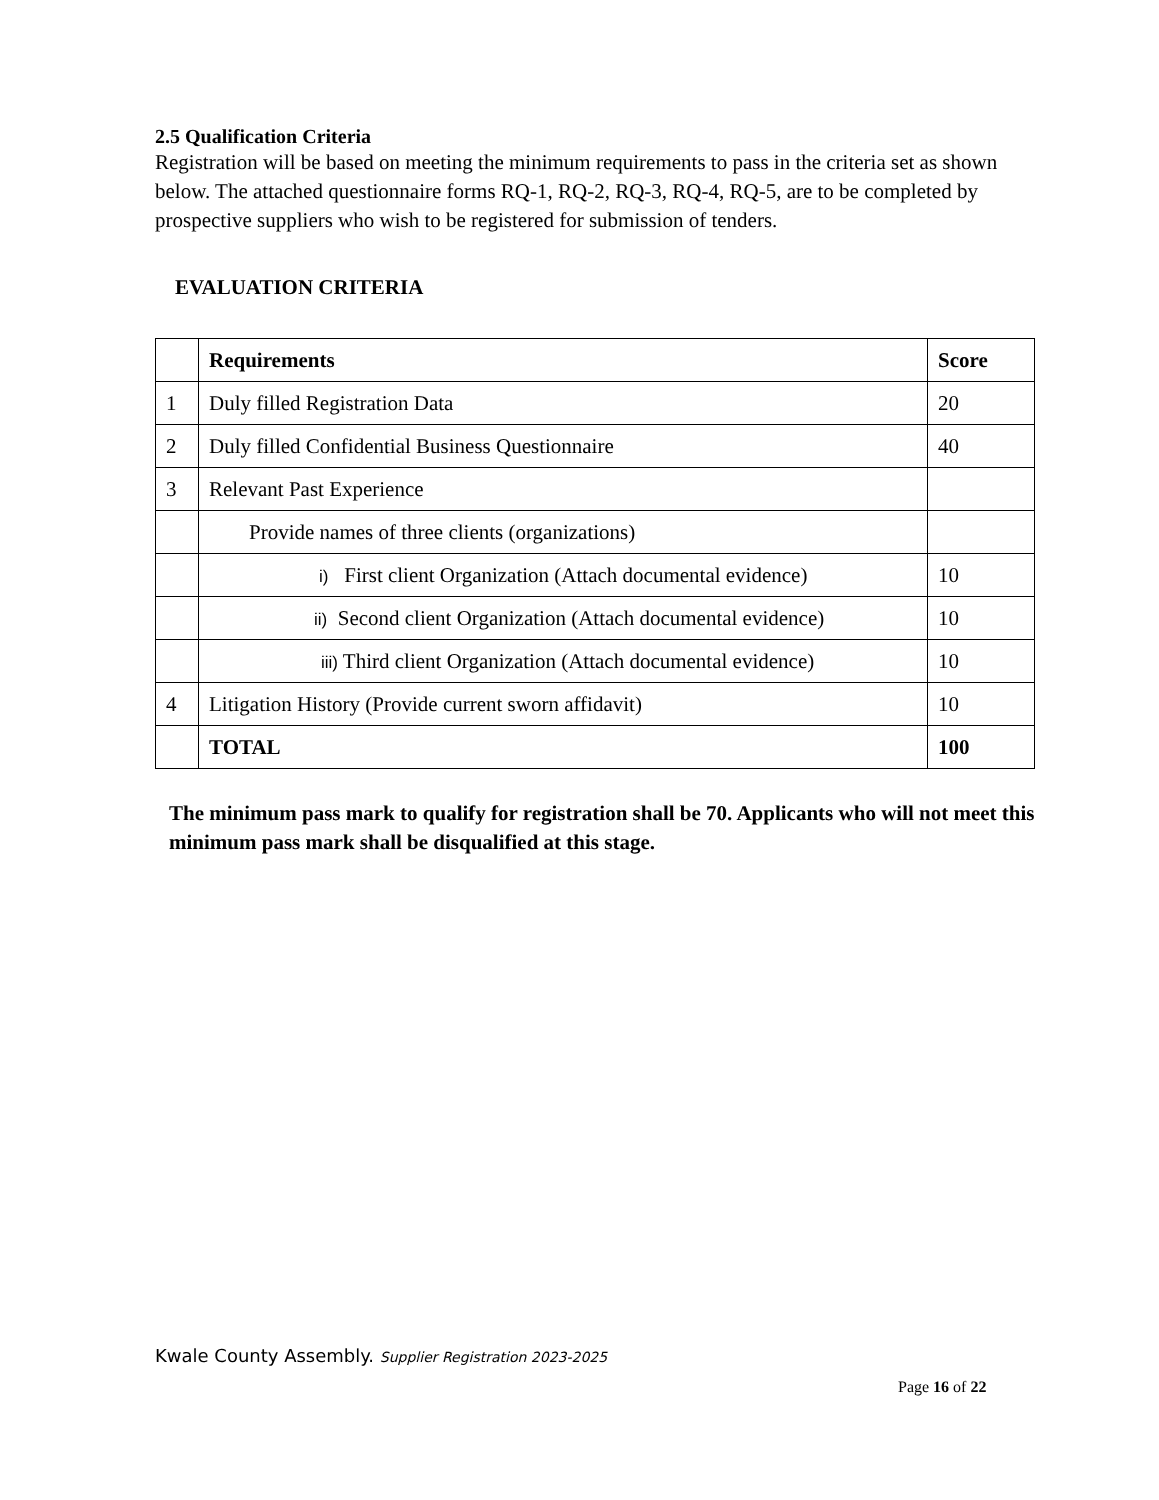2.5 Qualification Criteria
Registration will be based on meeting the minimum requirements to pass in the criteria set as shown below. The attached questionnaire forms RQ-1, RQ-2, RQ-3, RQ-4, RQ-5, are to be completed by prospective suppliers who wish to be registered for submission of tenders.
EVALUATION CRITERIA
| | Requirements | Score |
| --- | --- | --- |
| 1 | Duly filled Registration Data | 20 |
| 2 | Duly filled Confidential Business Questionnaire | 40 |
| 3 | Relevant Past Experience | |
| | Provide names of three clients (organizations) | |
| | i) First client Organization (Attach documental evidence) | 10 |
| | ii) Second client Organization (Attach documental evidence) | 10 |
| | iii) Third client Organization (Attach documental evidence) | 10 |
| 4 | Litigation History (Provide current sworn affidavit) | 10 |
| | TOTAL | 100 |
The minimum pass mark to qualify for registration shall be 70. Applicants who will not meet this minimum pass mark shall be disqualified at this stage.
Kwale County Assembly. Supplier Registration 2023-2025
Page 16 of 22